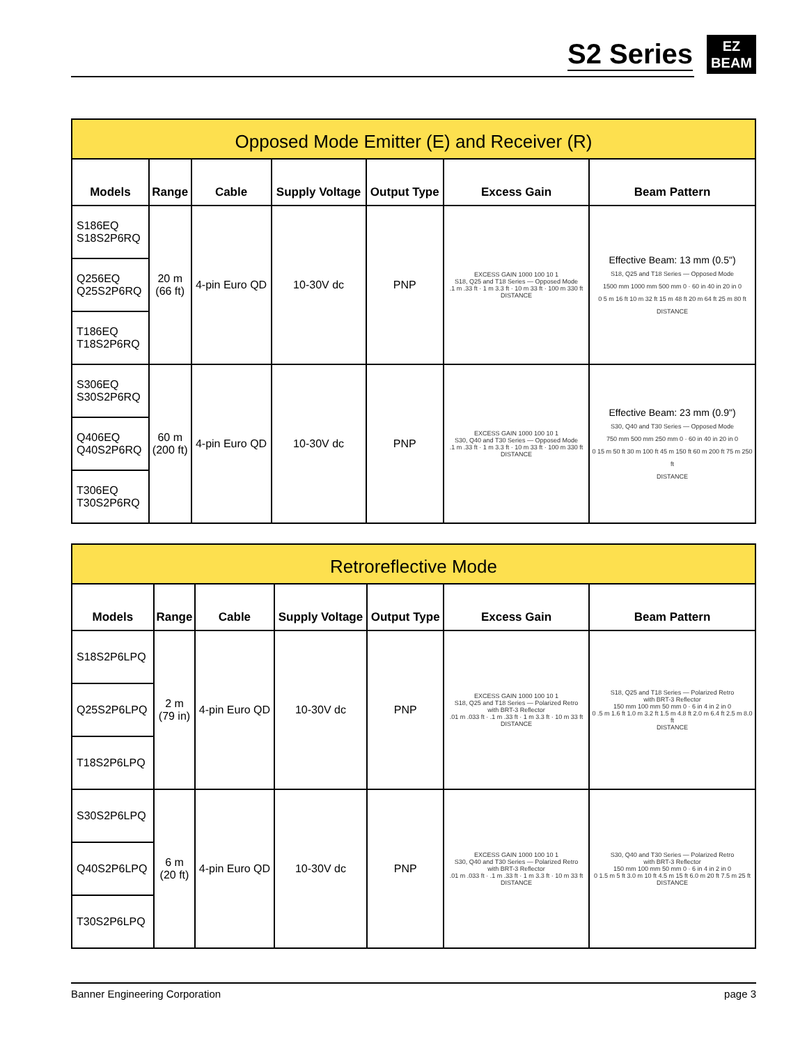S2 Series
EZ
BEAM
| Opposed Mode Emitter (E) and Receiver (R) | | | | | | |
| --- | --- | --- | --- | --- | --- | --- |
| Models | Range | Cable | Supply Voltage | Output Type | Excess Gain | Beam Pattern |
| S186EQ S18S2P6RQ | 20 m (66 ft) | 4-pin Euro QD | 10-30V dc | PNP | EXCESS GAIN 1000 100 10 1 S18, Q25 and T18 Series — Opposed Mode .1 m .33 ft · 1 m 3.3 ft · 10 m 33 ft · 100 m 330 ft DISTANCE | Effective Beam: 13 mm (0.5") S18, Q25 and T18 Series — Opposed Mode 1500 mm 1000 mm 500 mm 0 · 60 in 40 in 20 in 0 0 5 m 16 ft 10 m 32 ft 15 m 48 ft 20 m 64 ft 25 m 80 ft DISTANCE |
| Q256EQ Q25S2P6RQ | | | | | | |
| T186EQ T18S2P6RQ | | | | | | |
| S306EQ S30S2P6RQ | 60 m (200 ft) | 4-pin Euro QD | 10-30V dc | PNP | EXCESS GAIN 1000 100 10 1 S30, Q40 and T30 Series — Opposed Mode .1 m .33 ft · 1 m 3.3 ft · 10 m 33 ft · 100 m 330 ft DISTANCE | Effective Beam: 23 mm (0.9") S30, Q40 and T30 Series — Opposed Mode 750 mm 500 mm 250 mm 0 · 60 in 40 in 20 in 0 0 15 m 50 ft 30 m 100 ft 45 m 150 ft 60 m 200 ft 75 m 250 ft DISTANCE |
| Q406EQ Q40S2P6RQ | | | | | | |
| T306EQ T30S2P6RQ | | | | | | |
| Retroreflective Mode | | | | | | |
| --- | --- | --- | --- | --- | --- | --- |
| Models | Range | Cable | Supply Voltage | Output Type | Excess Gain | Beam Pattern |
| S18S2P6LPQ | 2 m (79 in) | 4-pin Euro QD | 10-30V dc | PNP | EXCESS GAIN 1000 100 10 1 S18, Q25 and T18 Series — Polarized Retro with BRT-3 Reflector .01 m .033 ft · .1 m .33 ft · 1 m 3.3 ft · 10 m 33 ft DISTANCE | S18, Q25 and T18 Series — Polarized Retro with BRT-3 Reflector 150 mm 100 mm 50 mm 0 · 6 in 4 in 2 in 0 0 .5 m 1.6 ft 1.0 m 3.2 ft 1.5 m 4.8 ft 2.0 m 6.4 ft 2.5 m 8.0 ft DISTANCE |
| Q25S2P6LPQ | | | | | | |
| T18S2P6LPQ | | | | | | |
| S30S2P6LPQ | 6 m (20 ft) | 4-pin Euro QD | 10-30V dc | PNP | EXCESS GAIN 1000 100 10 1 S30, Q40 and T30 Series — Polarized Retro with BRT-3 Reflector .01 m .033 ft · .1 m .33 ft · 1 m 3.3 ft · 10 m 33 ft DISTANCE | S30, Q40 and T30 Series — Polarized Retro with BRT-3 Reflector 150 mm 100 mm 50 mm 0 · 6 in 4 in 2 in 0 0 1.5 m 5 ft 3.0 m 10 ft 4.5 m 15 ft 6.0 m 20 ft 7.5 m 25 ft DISTANCE |
| Q40S2P6LPQ | | | | | | |
| T30S2P6LPQ | | | | | | |
Banner Engineering Corporation page 3